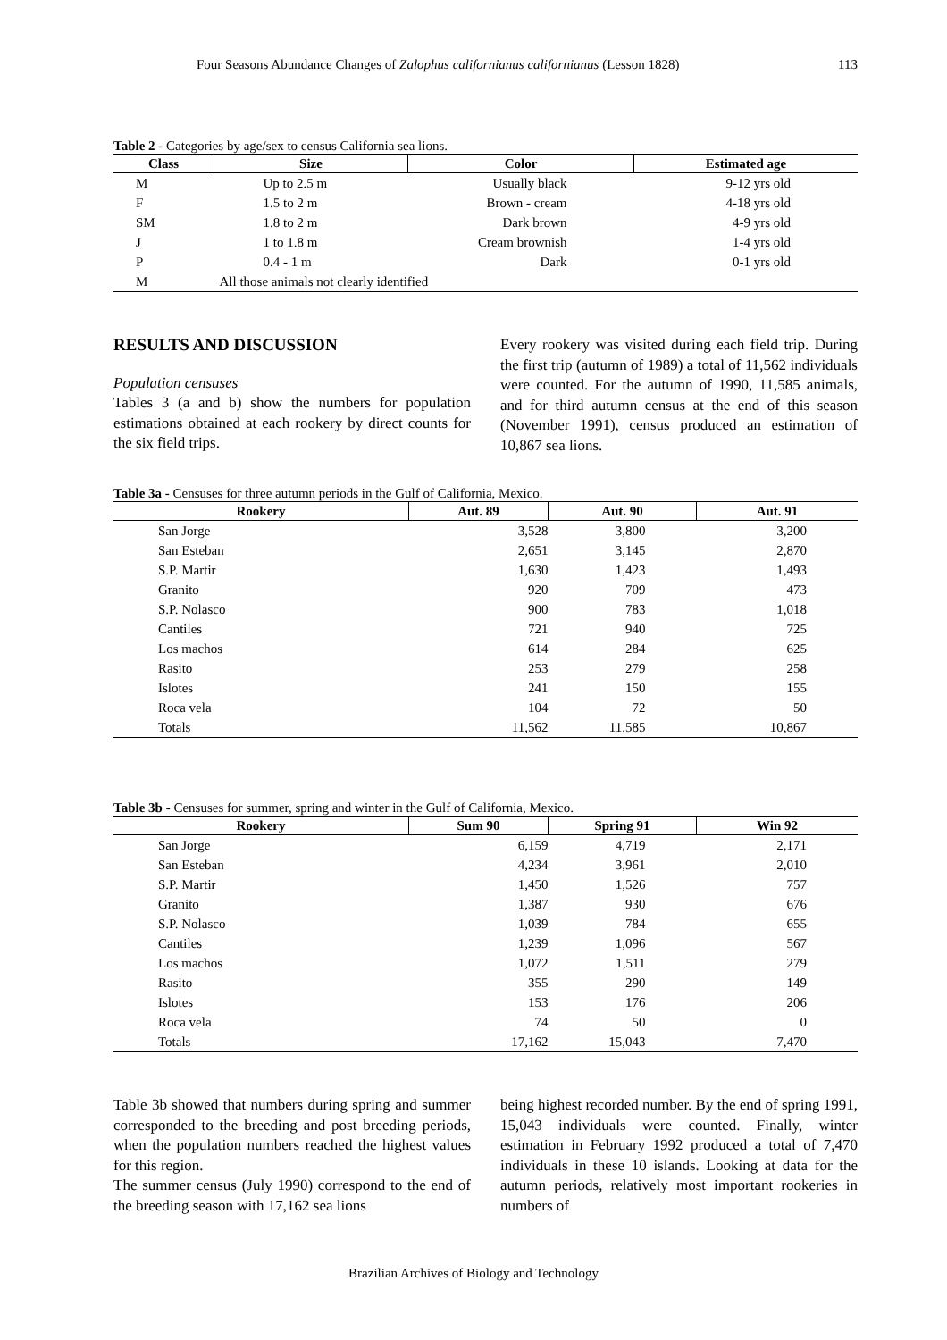Four Seasons Abundance Changes of Zalophus californianus californianus (Lesson 1828) 113
Table 2 - Categories by age/sex to census California sea lions.
| Class | Size | Color | Estimated age |
| --- | --- | --- | --- |
| M | Up to 2.5 m | Usually black | 9-12 yrs old |
| F | 1.5 to 2 m | Brown - cream | 4-18 yrs old |
| SM | 1.8 to 2 m | Dark brown | 4-9 yrs old |
| J | 1 to 1.8 m | Cream brownish | 1-4 yrs old |
| P | 0.4 - 1 m | Dark | 0-1 yrs old |
| M | All those animals not clearly identified | | |
RESULTS AND DISCUSSION
Population censuses
Tables 3 (a and b) show the numbers for population estimations obtained at each rookery by direct counts for the six field trips.
Every rookery was visited during each field trip. During the first trip (autumn of 1989) a total of 11,562 individuals were counted. For the autumn of 1990, 11,585 animals, and for third autumn census at the end of this season (November 1991), census produced an estimation of 10,867 sea lions.
Table 3a - Censuses for three autumn periods in the Gulf of California, Mexico.
| Rookery | Aut. 89 | Aut. 90 | Aut. 91 |
| --- | --- | --- | --- |
| San Jorge | 3,528 | 3,800 | 3,200 |
| San Esteban | 2,651 | 3,145 | 2,870 |
| S.P. Martir | 1,630 | 1,423 | 1,493 |
| Granito | 920 | 709 | 473 |
| S.P. Nolasco | 900 | 783 | 1,018 |
| Cantiles | 721 | 940 | 725 |
| Los machos | 614 | 284 | 625 |
| Rasito | 253 | 279 | 258 |
| Islotes | 241 | 150 | 155 |
| Roca vela | 104 | 72 | 50 |
| Totals | 11,562 | 11,585 | 10,867 |
Table 3b - Censuses for summer, spring and winter in the Gulf of California, Mexico.
| Rookery | Sum 90 | Spring 91 | Win 92 |
| --- | --- | --- | --- |
| San Jorge | 6,159 | 4,719 | 2,171 |
| San Esteban | 4,234 | 3,961 | 2,010 |
| S.P. Martir | 1,450 | 1,526 | 757 |
| Granito | 1,387 | 930 | 676 |
| S.P. Nolasco | 1,039 | 784 | 655 |
| Cantiles | 1,239 | 1,096 | 567 |
| Los machos | 1,072 | 1,511 | 279 |
| Rasito | 355 | 290 | 149 |
| Islotes | 153 | 176 | 206 |
| Roca vela | 74 | 50 | 0 |
| Totals | 17,162 | 15,043 | 7,470 |
Table 3b showed that numbers during spring and summer corresponded to the breeding and post breeding periods, when the population numbers reached the highest values for this region.
The summer census (July 1990) correspond to the end of the breeding season with 17,162 sea lions
being highest recorded number. By the end of spring 1991, 15,043 individuals were counted. Finally, winter estimation in February 1992 produced a total of 7,470 individuals in these 10 islands. Looking at data for the autumn periods, relatively most important rookeries in numbers of
Brazilian Archives of Biology and Technology